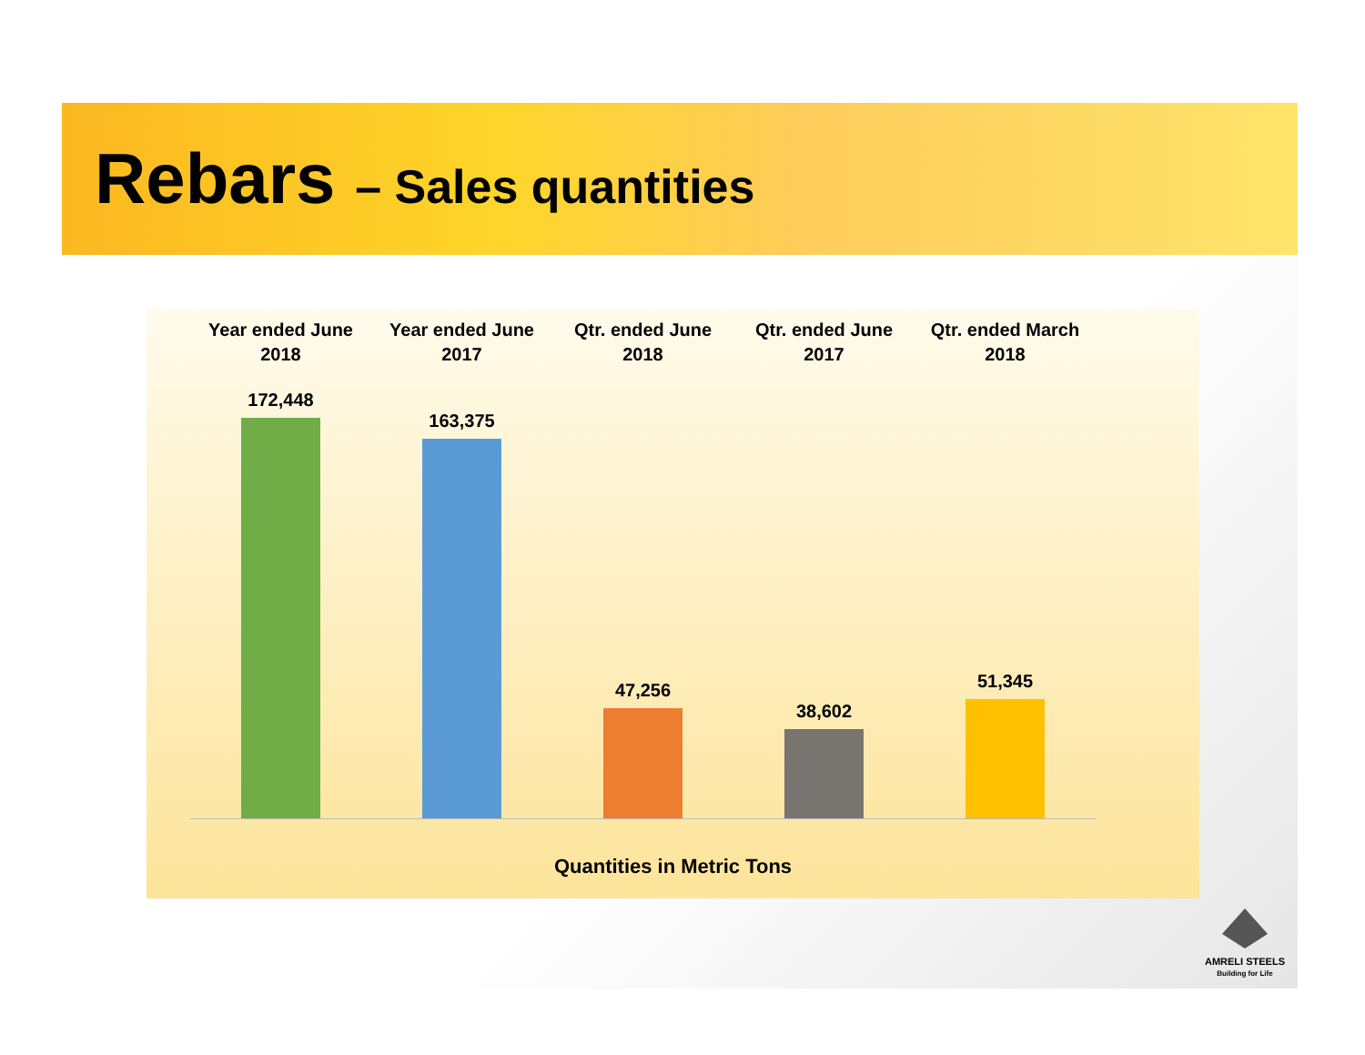Rebars – Sales quantities
Year ended June 2018
Year ended June 2017
Qtr. ended June 2018
Qtr. ended June 2017
Qtr. ended March 2018
172,448
163,375
47,256
38,602
51,345
Quantities in Metric Tons
AMRELI STEELS
Building for Life